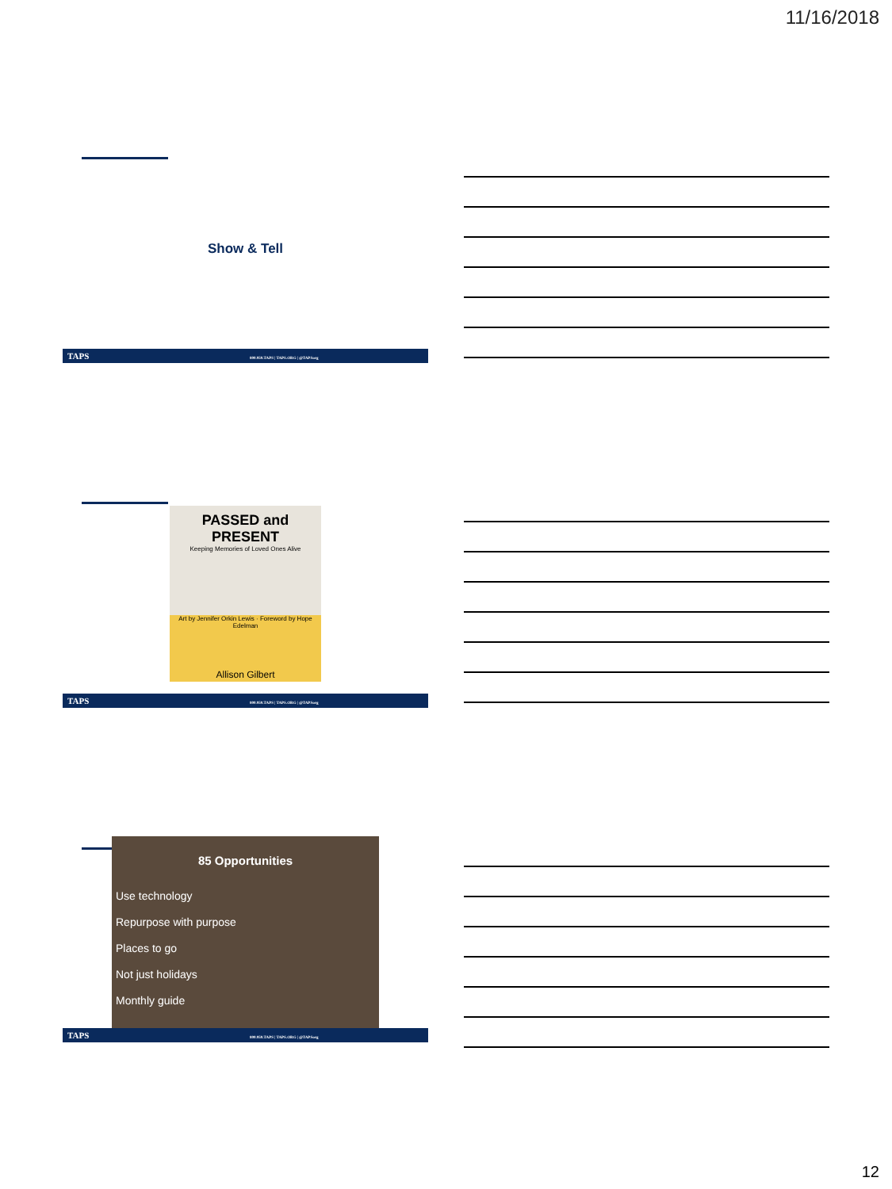11/16/2018
Show & Tell
TAPS 800.959.TAPS | TAPS.ORG | @TAPSorg
PASSED and PRESENT
Keeping Memories of Loved Ones Alive
Art by Jennifer Orkin Lewis · Foreword by Hope Edelman
Allison Gilbert
TAPS 800.959.TAPS | TAPS.ORG | @TAPSorg
85 Opportunities
Use technology
Repurpose with purpose
Places to go
Not just holidays
Monthly guide
TAPS 800.959.TAPS | TAPS.ORG | @TAPSorg
12